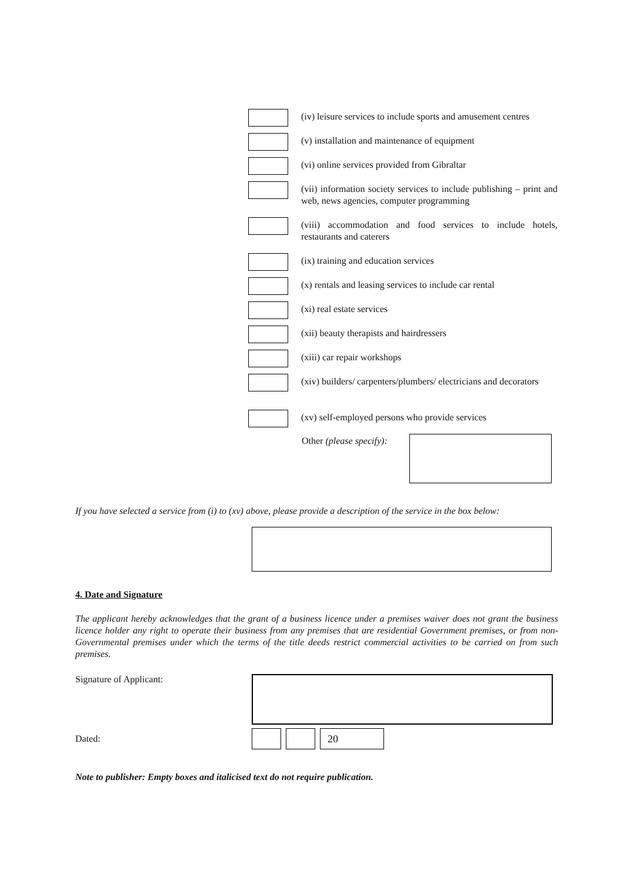(iv) leisure services to include sports and amusement centres
(v) installation and maintenance of equipment
(vi) online services provided from Gibraltar
(vii) information society services to include publishing – print and web, news agencies, computer programming
(viii) accommodation and food services to include hotels, restaurants and caterers
(ix) training and education services
(x) rentals and leasing services to include car rental
(xi) real estate services
(xii) beauty therapists and hairdressers
(xiii) car repair workshops
(xiv) builders/ carpenters/plumbers/ electricians and decorators
(xv) self-employed persons who provide services
Other (please specify):
If you have selected a service from (i) to (xv) above, please provide a description of the service in the box below:
4. Date and Signature
The applicant hereby acknowledges that the grant of a business licence under a premises waiver does not grant the business licence holder any right to operate their business from any premises that are residential Government premises, or from non-Governmental premises under which the terms of the title deeds restrict commercial activities to be carried on from such premises.
Signature of Applicant:
Dated:
20
Note to publisher: Empty boxes and italicised text do not require publication.